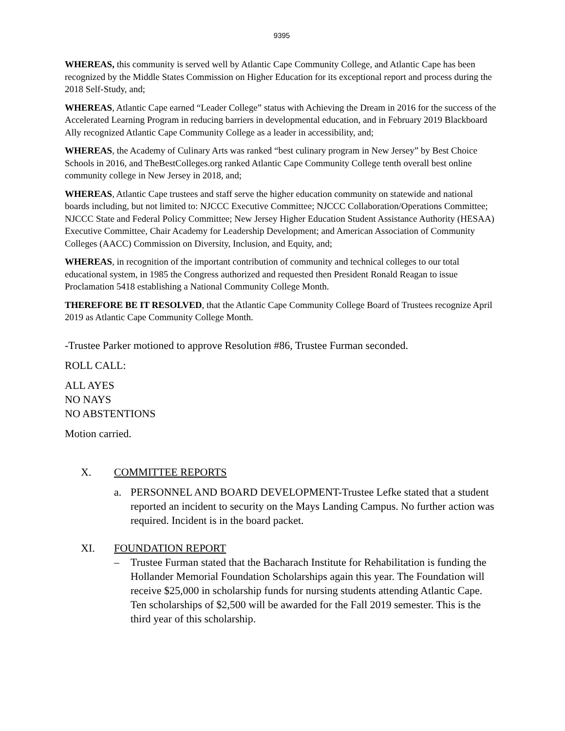9395
WHEREAS, this community is served well by Atlantic Cape Community College, and Atlantic Cape has been recognized by the Middle States Commission on Higher Education for its exceptional report and process during the 2018 Self-Study, and;
WHEREAS, Atlantic Cape earned “Leader College” status with Achieving the Dream in 2016 for the success of the Accelerated Learning Program in reducing barriers in developmental education, and in February 2019 Blackboard Ally recognized Atlantic Cape Community College as a leader in accessibility, and;
WHEREAS, the Academy of Culinary Arts was ranked “best culinary program in New Jersey” by Best Choice Schools in 2016, and TheBestColleges.org ranked Atlantic Cape Community College tenth overall best online community college in New Jersey in 2018, and;
WHEREAS, Atlantic Cape trustees and staff serve the higher education community on statewide and national boards including, but not limited to: NJCCC Executive Committee; NJCCC Collaboration/Operations Committee; NJCCC State and Federal Policy Committee; New Jersey Higher Education Student Assistance Authority (HESAA) Executive Committee, Chair Academy for Leadership Development; and American Association of Community Colleges (AACC) Commission on Diversity, Inclusion, and Equity, and;
WHEREAS, in recognition of the important contribution of community and technical colleges to our total educational system, in 1985 the Congress authorized and requested then President Ronald Reagan to issue Proclamation 5418 establishing a National Community College Month.
THEREFORE BE IT RESOLVED, that the Atlantic Cape Community College Board of Trustees recognize April 2019 as Atlantic Cape Community College Month.
-Trustee Parker motioned to approve Resolution #86, Trustee Furman seconded.
ROLL CALL:
ALL AYES
NO NAYS
NO ABSTENTIONS
Motion carried.
X. COMMITTEE REPORTS
a. PERSONNEL AND BOARD DEVELOPMENT-Trustee Lefke stated that a student reported an incident to security on the Mays Landing Campus. No further action was required. Incident is in the board packet.
XI. FOUNDATION REPORT
– Trustee Furman stated that the Bacharach Institute for Rehabilitation is funding the Hollander Memorial Foundation Scholarships again this year. The Foundation will receive $25,000 in scholarship funds for nursing students attending Atlantic Cape. Ten scholarships of $2,500 will be awarded for the Fall 2019 semester. This is the third year of this scholarship.